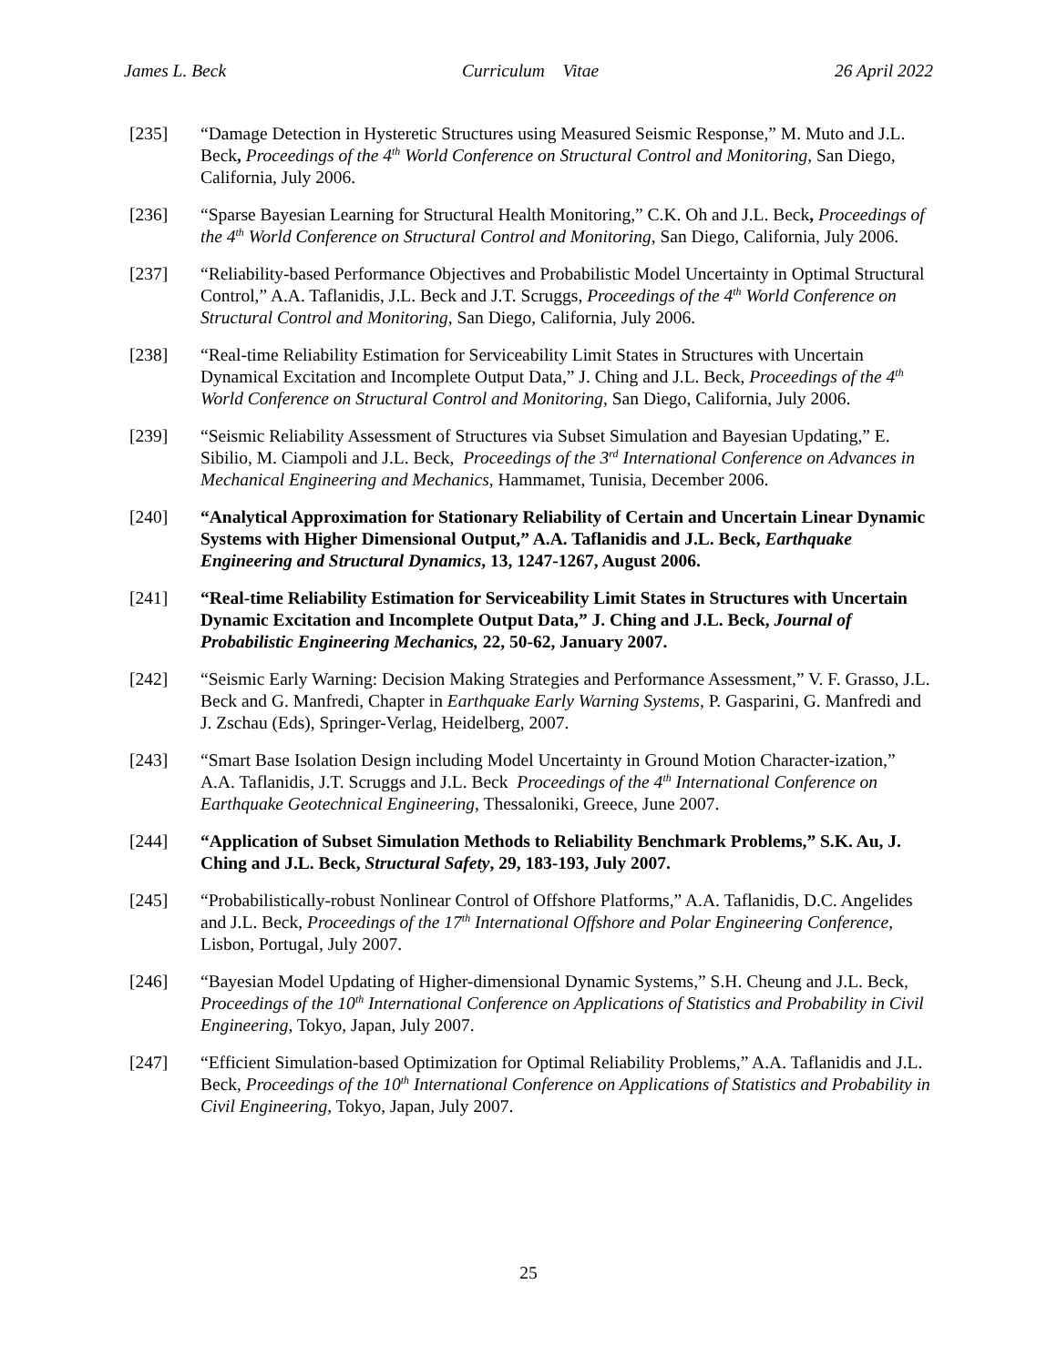James L. Beck Curriculum Vitae 26 April 2022
[235] “Damage Detection in Hysteretic Structures using Measured Seismic Response,” M. Muto and J.L. Beck, Proceedings of the 4<sup>th</sup> World Conference on Structural Control and Monitoring, San Diego, California, July 2006.
[236] “Sparse Bayesian Learning for Structural Health Monitoring,” C.K. Oh and J.L. Beck, Proceedings of the 4<sup>th</sup> World Conference on Structural Control and Monitoring, San Diego, California, July 2006.
[237] “Reliability-based Performance Objectives and Probabilistic Model Uncertainty in Optimal Structural Control,” A.A. Taflanidis, J.L. Beck and J.T. Scruggs, Proceedings of the 4<sup>th</sup> World Conference on Structural Control and Monitoring, San Diego, California, July 2006.
[238] “Real-time Reliability Estimation for Serviceability Limit States in Structures with Uncertain Dynamical Excitation and Incomplete Output Data,” J. Ching and J.L. Beck, Proceedings of the 4<sup>th</sup> World Conference on Structural Control and Monitoring, San Diego, California, July 2006.
[239] “Seismic Reliability Assessment of Structures via Subset Simulation and Bayesian Updating,” E. Sibilio, M. Ciampoli and J.L. Beck, Proceedings of the 3<sup>rd</sup> International Conference on Advances in Mechanical Engineering and Mechanics, Hammamet, Tunisia, December 2006.
[240] “Analytical Approximation for Stationary Reliability of Certain and Uncertain Linear Dynamic Systems with Higher Dimensional Output,” A.A. Taflanidis and J.L. Beck, Earthquake Engineering and Structural Dynamics, 13, 1247-1267, August 2006.
[241] “Real-time Reliability Estimation for Serviceability Limit States in Structures with Uncertain Dynamic Excitation and Incomplete Output Data,” J. Ching and J.L. Beck, Journal of Probabilistic Engineering Mechanics, 22, 50-62, January 2007.
[242] “Seismic Early Warning: Decision Making Strategies and Performance Assessment,” V. F. Grasso, J.L. Beck and G. Manfredi, Chapter in Earthquake Early Warning Systems, P. Gasparini, G. Manfredi and J. Zschau (Eds), Springer-Verlag, Heidelberg, 2007.
[243] “Smart Base Isolation Design including Model Uncertainty in Ground Motion Character-ization,” A.A. Taflanidis, J.T. Scruggs and J.L. Beck Proceedings of the 4<sup>th</sup> International Conference on Earthquake Geotechnical Engineering, Thessaloniki, Greece, June 2007.
[244] “Application of Subset Simulation Methods to Reliability Benchmark Problems,” S.K. Au, J. Ching and J.L. Beck, Structural Safety, 29, 183-193, July 2007.
[245] “Probabilistically-robust Nonlinear Control of Offshore Platforms,” A.A. Taflanidis, D.C. Angelides and J.L. Beck, Proceedings of the 17<sup>th</sup> International Offshore and Polar Engineering Conference, Lisbon, Portugal, July 2007.
[246] “Bayesian Model Updating of Higher-dimensional Dynamic Systems,” S.H. Cheung and J.L. Beck, Proceedings of the 10<sup>th</sup> International Conference on Applications of Statistics and Probability in Civil Engineering, Tokyo, Japan, July 2007.
[247] “Efficient Simulation-based Optimization for Optimal Reliability Problems,” A.A. Taflanidis and J.L. Beck, Proceedings of the 10<sup>th</sup> International Conference on Applications of Statistics and Probability in Civil Engineering, Tokyo, Japan, July 2007.
25